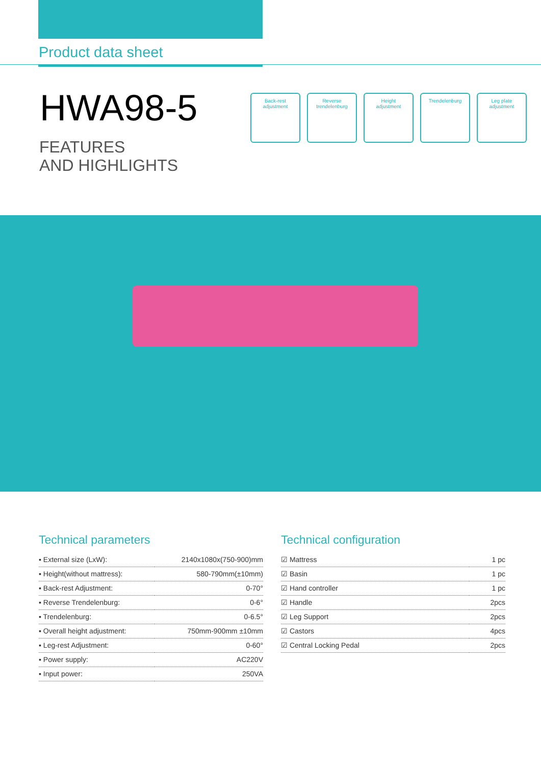Product data sheet
HWA98-5
FEATURES
AND HIGHLIGHTS
Back-rest
adjustment
Reverse
trendelenburg
Height
adjustment
Trendelenburg Leg plate
adjustment
Technical parameters
| ▪ External size (LxW): | 2140x1080x(750-900)mm |
| ▪ Height(without mattress): | 580-790mm(±10mm) |
| ▪ Back-rest Adjustment: | 0-70° |
| ▪ Reverse Trendelenburg: | 0-6° |
| ▪ Trendelenburg: | 0-6.5° |
| ▪ Overall height adjustment: | 750mm-900mm ±10mm |
| ▪ Leg-rest Adjustment: | 0-60° |
| ▪ Power supply: | AC220V |
| ▪ Input power: | 250VA |
Technical configuration
| ☑ Mattress | 1 pc |
| ☑ Basin | 1 pc |
| ☑ Hand controller | 1 pc |
| ☑ Handle | 2pcs |
| ☑ Leg Support | 2pcs |
| ☑ Castors | 4pcs |
| ☑ Central Locking Pedal | 2pcs |